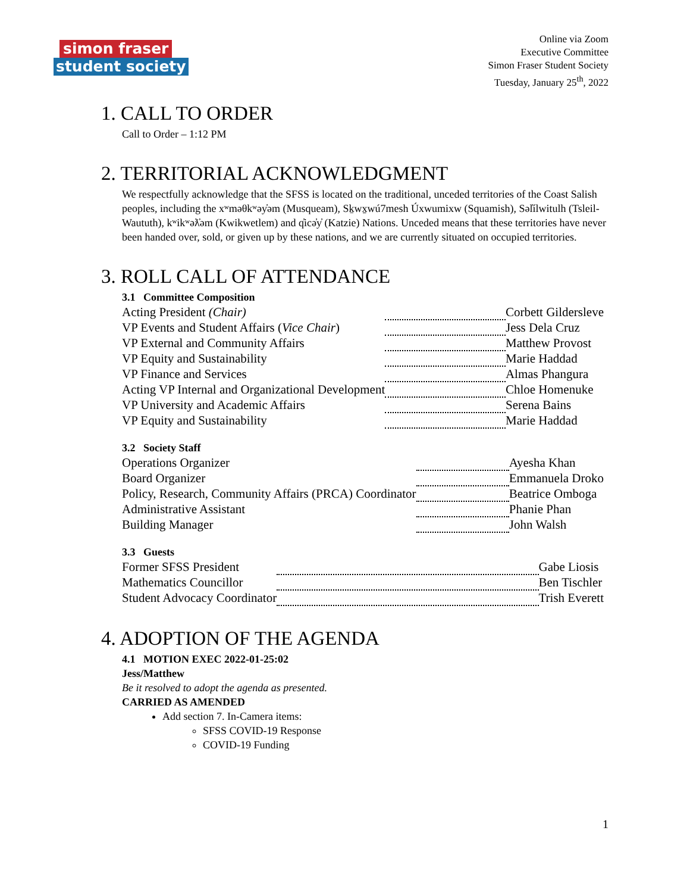simon fraser
student society
Online via Zoom
Executive Committee
Simon Fraser Student Society
Tuesday, January 25<sup>th</sup>, 2022
1. CALL TO ORDER
Call to Order – 1:12 PM
2. TERRITORIAL ACKNOWLEDGMENT
We respectfully acknowledge that the SFSS is located on the traditional, unceded territories of the Coast Salish peoples, including the xʷməθkʷəy̓əm (Musqueam), Sḵwx̱wú7mesh Úxwumixw (Squamish), Səl̓ílwitulh (Tsleil-Waututh), kʷikʷəƛ̓əm (Kwikwetlem) and q̓icə̓y̓ (Katzie) Nations. Unceded means that these territories have never been handed over, sold, or given up by these nations, and we are currently situated on occupied territories.
3. ROLL CALL OF ATTENDANCE
3.1 Committee Composition
| Acting President (Chair) | | Corbett Gildersleve |
| VP Events and Student Affairs ( Vice Chair ) | | Jess Dela Cruz |
| VP External and Community Affairs | | Matthew Provost |
| VP Equity and Sustainability | | Marie Haddad |
| VP Finance and Services | | Almas Phangura |
| Acting VP Internal and Organizational Development | | Chloe Homenuke |
| VP University and Academic Affairs | | Serena Bains |
| VP Equity and Sustainability | | Marie Haddad |
3.2 Society Staff
| Operations Organizer | | Ayesha Khan |
| Board Organizer | | Emmanuela Droko |
| Policy, Research, Community Affairs (PRCA) Coordinator | | Beatrice Omboga |
| Administrative Assistant | | Phanie Phan |
| Building Manager | | John Walsh |
3.3 Guests
| Former SFSS President | | Gabe Liosis |
| Mathematics Councillor | | Ben Tischler |
| Student Advocacy Coordinator | | Trish Everett |
4. ADOPTION OF THE AGENDA
4.1 MOTION EXEC 2022-01-25:02
Jess/Matthew
Be it resolved to adopt the agenda as presented.
CARRIED AS AMENDED
Add section 7. In-Camera items:
SFSS COVID-19 Response
COVID-19 Funding
1